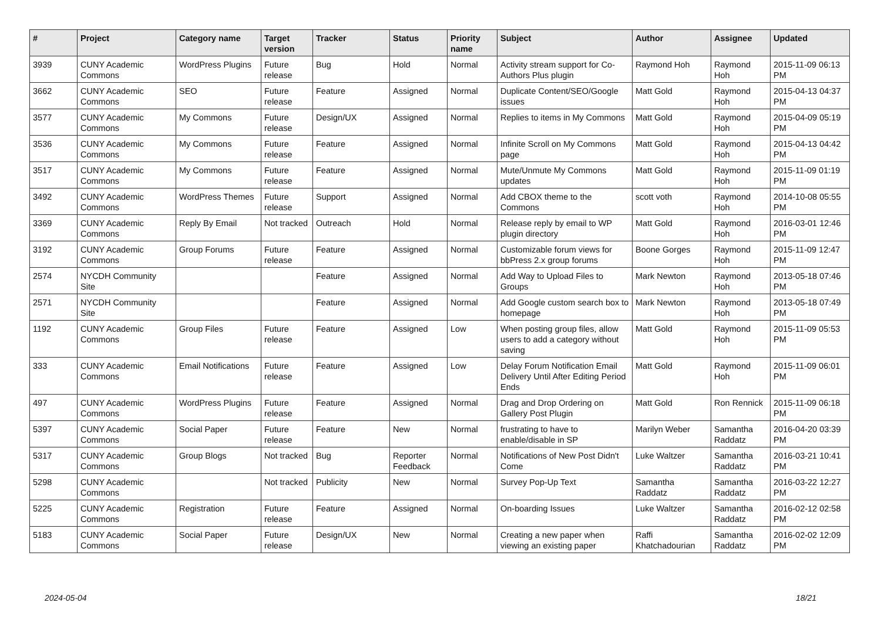| # | Project | Category name | Target version | Tracker | Status | Priority name | Subject | Author | Assignee | Updated |
| --- | --- | --- | --- | --- | --- | --- | --- | --- | --- | --- |
| 3939 | CUNY Academic Commons | WordPress Plugins | Future release | Bug | Hold | Normal | Activity stream support for Co-Authors Plus plugin | Raymond Hoh | Raymond Hoh | 2015-11-09 06:13 PM |
| 3662 | CUNY Academic Commons | SEO | Future release | Feature | Assigned | Normal | Duplicate Content/SEO/Google issues | Matt Gold | Raymond Hoh | 2015-04-13 04:37 PM |
| 3577 | CUNY Academic Commons | My Commons | Future release | Design/UX | Assigned | Normal | Replies to items in My Commons | Matt Gold | Raymond Hoh | 2015-04-09 05:19 PM |
| 3536 | CUNY Academic Commons | My Commons | Future release | Feature | Assigned | Normal | Infinite Scroll on My Commons page | Matt Gold | Raymond Hoh | 2015-04-13 04:42 PM |
| 3517 | CUNY Academic Commons | My Commons | Future release | Feature | Assigned | Normal | Mute/Unmute My Commons updates | Matt Gold | Raymond Hoh | 2015-11-09 01:19 PM |
| 3492 | CUNY Academic Commons | WordPress Themes | Future release | Support | Assigned | Normal | Add CBOX theme to the Commons | scott voth | Raymond Hoh | 2014-10-08 05:55 PM |
| 3369 | CUNY Academic Commons | Reply By Email | Not tracked | Outreach | Hold | Normal | Release reply by email to WP plugin directory | Matt Gold | Raymond Hoh | 2016-03-01 12:46 PM |
| 3192 | CUNY Academic Commons | Group Forums | Future release | Feature | Assigned | Normal | Customizable forum views for bbPress 2.x group forums | Boone Gorges | Raymond Hoh | 2015-11-09 12:47 PM |
| 2574 | NYCDH Community Site | | | Feature | Assigned | Normal | Add Way to Upload Files to Groups | Mark Newton | Raymond Hoh | 2013-05-18 07:46 PM |
| 2571 | NYCDH Community Site | | | Feature | Assigned | Normal | Add Google custom search box to homepage | Mark Newton | Raymond Hoh | 2013-05-18 07:49 PM |
| 1192 | CUNY Academic Commons | Group Files | Future release | Feature | Assigned | Low | When posting group files, allow users to add a category without saving | Matt Gold | Raymond Hoh | 2015-11-09 05:53 PM |
| 333 | CUNY Academic Commons | Email Notifications | Future release | Feature | Assigned | Low | Delay Forum Notification Email Delivery Until After Editing Period Ends | Matt Gold | Raymond Hoh | 2015-11-09 06:01 PM |
| 497 | CUNY Academic Commons | WordPress Plugins | Future release | Feature | Assigned | Normal | Drag and Drop Ordering on Gallery Post Plugin | Matt Gold | Ron Rennick | 2015-11-09 06:18 PM |
| 5397 | CUNY Academic Commons | Social Paper | Future release | Feature | New | Normal | frustrating to have to enable/disable in SP | Marilyn Weber | Samantha Raddatz | 2016-04-20 03:39 PM |
| 5317 | CUNY Academic Commons | Group Blogs | Not tracked | Bug | Reporter Feedback | Normal | Notifications of New Post Didn't Come | Luke Waltzer | Samantha Raddatz | 2016-03-21 10:41 PM |
| 5298 | CUNY Academic Commons | | Not tracked | Publicity | New | Normal | Survey Pop-Up Text | Samantha Raddatz | Samantha Raddatz | 2016-03-22 12:27 PM |
| 5225 | CUNY Academic Commons | Registration | Future release | Feature | Assigned | Normal | On-boarding Issues | Luke Waltzer | Samantha Raddatz | 2016-02-12 02:58 PM |
| 5183 | CUNY Academic Commons | Social Paper | Future release | Design/UX | New | Normal | Creating a new paper when viewing an existing paper | Raffi Khatchadourian | Samantha Raddatz | 2016-02-02 12:09 PM |
2024-05-04 18/21